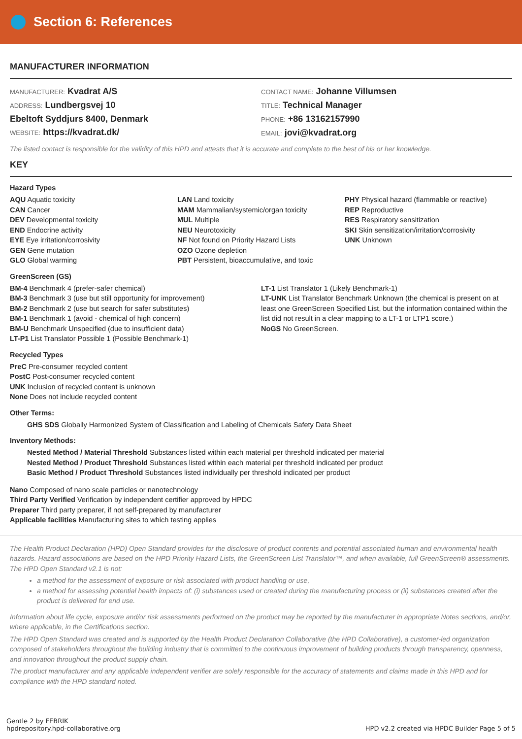Section 6: References
MANUFACTURER INFORMATION
MANUFACTURER: Kvadrat A/S
ADDRESS: Lundbergsvej 10
Ebeltoft Syddjurs 8400, Denmark
WEBSITE: https://kvadrat.dk/
CONTACT NAME: Johanne Villumsen
TITLE: Technical Manager
PHONE: +86 13162157990
EMAIL: jovi@kvadrat.org
The listed contact is responsible for the validity of this HPD and attests that it is accurate and complete to the best of his or her knowledge.
KEY
Hazard Types
AQU Aquatic toxicity
CAN Cancer
DEV Developmental toxicity
END Endocrine activity
EYE Eye irritation/corrosivity
GEN Gene mutation
GLO Global warming
LAN Land toxicity
MAM Mammalian/systemic/organ toxicity
MUL Multiple
NEU Neurotoxicity
NF Not found on Priority Hazard Lists
OZO Ozone depletion
PBT Persistent, bioaccumulative, and toxic
PHY Physical hazard (flammable or reactive)
REP Reproductive
RES Respiratory sensitization
SKI Skin sensitization/irritation/corrosivity
UNK Unknown
GreenScreen (GS)
BM-4 Benchmark 4 (prefer-safer chemical)
BM-3 Benchmark 3 (use but still opportunity for improvement)
BM-2 Benchmark 2 (use but search for safer substitutes)
BM-1 Benchmark 1 (avoid - chemical of high concern)
BM-U Benchmark Unspecified (due to insufficient data)
LT-P1 List Translator Possible 1 (Possible Benchmark-1)
LT-1 List Translator 1 (Likely Benchmark-1)
LT-UNK List Translator Benchmark Unknown (the chemical is present on at least one GreenScreen Specified List, but the information contained within the list did not result in a clear mapping to a LT-1 or LTP1 score.)
NoGS No GreenScreen.
Recycled Types
PreC Pre-consumer recycled content
PostC Post-consumer recycled content
UNK Inclusion of recycled content is unknown
None Does not include recycled content
Other Terms:
GHS SDS Globally Harmonized System of Classification and Labeling of Chemicals Safety Data Sheet
Inventory Methods:
Nested Method / Material Threshold Substances listed within each material per threshold indicated per material
Nested Method / Product Threshold Substances listed within each material per threshold indicated per product
Basic Method / Product Threshold Substances listed individually per threshold indicated per product
Nano Composed of nano scale particles or nanotechnology
Third Party Verified Verification by independent certifier approved by HPDC
Preparer Third party preparer, if not self-prepared by manufacturer
Applicable facilities Manufacturing sites to which testing applies
The Health Product Declaration (HPD) Open Standard provides for the disclosure of product contents and potential associated human and environmental health hazards. Hazard associations are based on the HPD Priority Hazard Lists, the GreenScreen List Translator™, and when available, full GreenScreen® assessments. The HPD Open Standard v2.1 is not:
a method for the assessment of exposure or risk associated with product handling or use,
a method for assessing potential health impacts of: (i) substances used or created during the manufacturing process or (ii) substances created after the product is delivered for end use.
Information about life cycle, exposure and/or risk assessments performed on the product may be reported by the manufacturer in appropriate Notes sections, and/or, where applicable, in the Certifications section.
The HPD Open Standard was created and is supported by the Health Product Declaration Collaborative (the HPD Collaborative), a customer-led organization composed of stakeholders throughout the building industry that is committed to the continuous improvement of building products through transparency, openness, and innovation throughout the product supply chain.
The product manufacturer and any applicable independent verifier are solely responsible for the accuracy of statements and claims made in this HPD and for compliance with the HPD standard noted.
Gentle 2 by FEBRIK
hpdrepository.hpd-collaborative.org
HPD v2.2 created via HPDC Builder Page 5 of 5